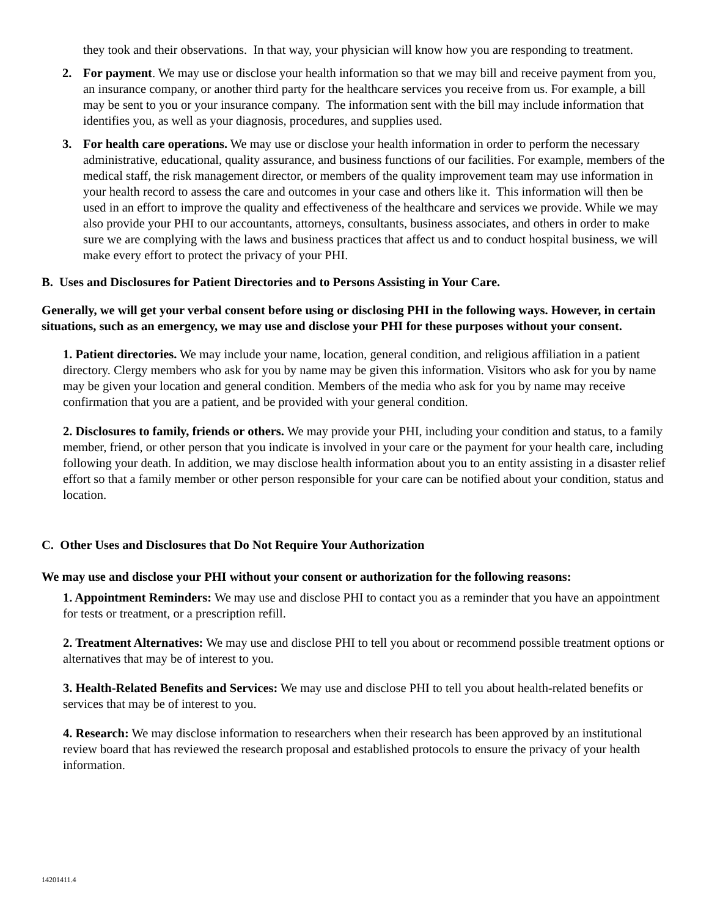they took and their observations. In that way, your physician will know how you are responding to treatment.
2. For payment. We may use or disclose your health information so that we may bill and receive payment from you, an insurance company, or another third party for the healthcare services you receive from us. For example, a bill may be sent to you or your insurance company. The information sent with the bill may include information that identifies you, as well as your diagnosis, procedures, and supplies used.
3. For health care operations. We may use or disclose your health information in order to perform the necessary administrative, educational, quality assurance, and business functions of our facilities. For example, members of the medical staff, the risk management director, or members of the quality improvement team may use information in your health record to assess the care and outcomes in your case and others like it. This information will then be used in an effort to improve the quality and effectiveness of the healthcare and services we provide. While we may also provide your PHI to our accountants, attorneys, consultants, business associates, and others in order to make sure we are complying with the laws and business practices that affect us and to conduct hospital business, we will make every effort to protect the privacy of your PHI.
B. Uses and Disclosures for Patient Directories and to Persons Assisting in Your Care.
Generally, we will get your verbal consent before using or disclosing PHI in the following ways. However, in certain situations, such as an emergency, we may use and disclose your PHI for these purposes without your consent.
1. Patient directories. We may include your name, location, general condition, and religious affiliation in a patient directory. Clergy members who ask for you by name may be given this information. Visitors who ask for you by name may be given your location and general condition. Members of the media who ask for you by name may receive confirmation that you are a patient, and be provided with your general condition.
2. Disclosures to family, friends or others. We may provide your PHI, including your condition and status, to a family member, friend, or other person that you indicate is involved in your care or the payment for your health care, including following your death. In addition, we may disclose health information about you to an entity assisting in a disaster relief effort so that a family member or other person responsible for your care can be notified about your condition, status and location.
C. Other Uses and Disclosures that Do Not Require Your Authorization
We may use and disclose your PHI without your consent or authorization for the following reasons:
1. Appointment Reminders: We may use and disclose PHI to contact you as a reminder that you have an appointment for tests or treatment, or a prescription refill.
2. Treatment Alternatives: We may use and disclose PHI to tell you about or recommend possible treatment options or alternatives that may be of interest to you.
3. Health-Related Benefits and Services: We may use and disclose PHI to tell you about health-related benefits or services that may be of interest to you.
4. Research: We may disclose information to researchers when their research has been approved by an institutional review board that has reviewed the research proposal and established protocols to ensure the privacy of your health information.
14201411.4